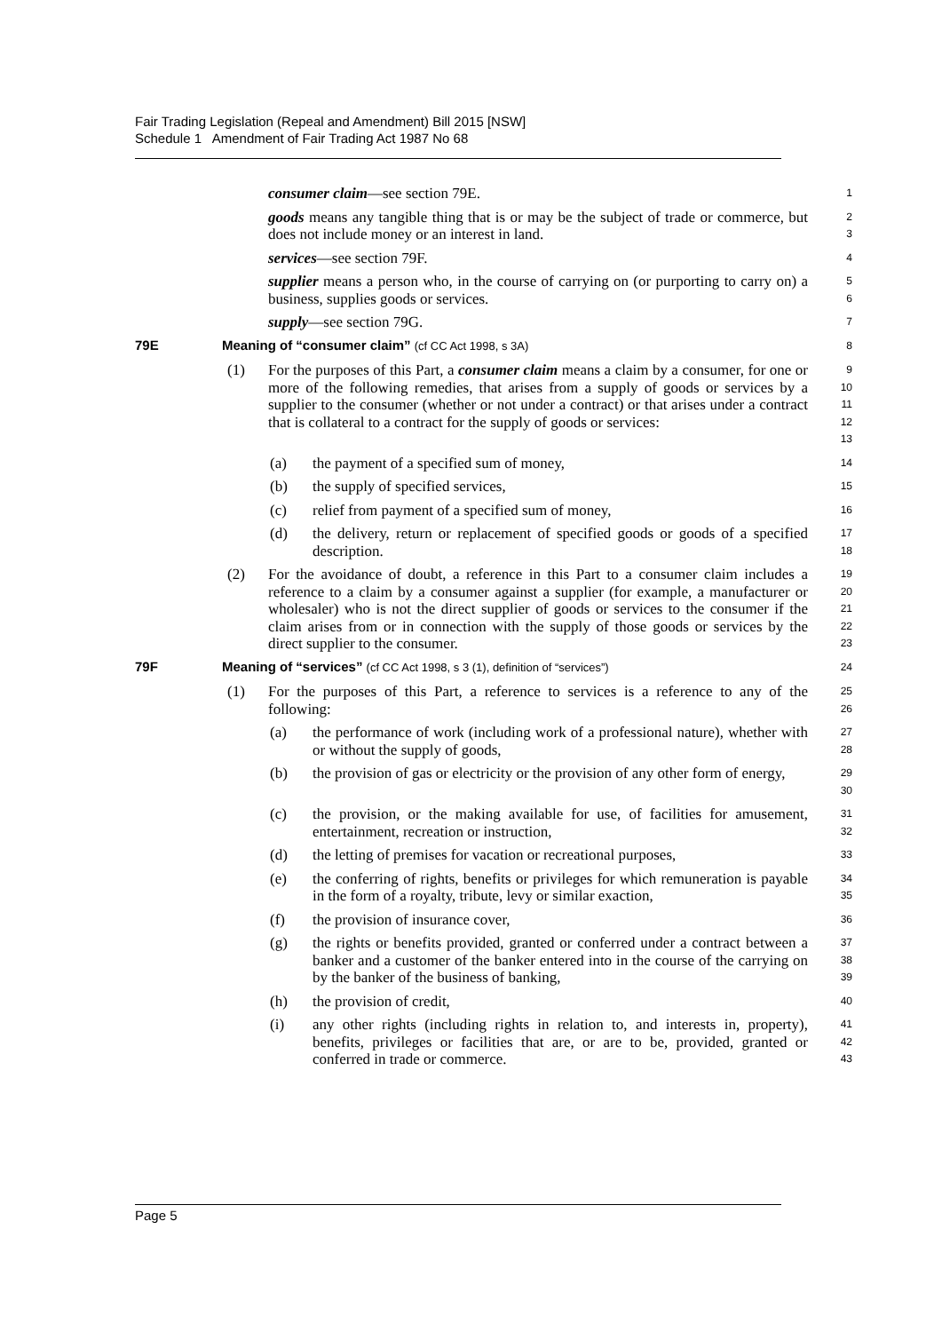Fair Trading Legislation (Repeal and Amendment) Bill 2015 [NSW]
Schedule 1 Amendment of Fair Trading Act 1987 No 68
consumer claim—see section 79E.
1
goods means any tangible thing that is or may be the subject of trade or commerce, but does not include money or an interest in land.
2
3
services—see section 79F.
4
supplier means a person who, in the course of carrying on (or purporting to carry on) a business, supplies goods or services.
5
6
supply—see section 79G.
7
79E Meaning of “consumer claim” (cf CC Act 1998, s 3A) 8
(1) For the purposes of this Part, a consumer claim means a claim by a consumer, for one or more of the following remedies, that arises from a supply of goods or services by a supplier to the consumer (whether or not under a contract) or that arises under a contract that is collateral to a contract for the supply of goods or services:
9
10
11
12
13
(a) the payment of a specified sum of money,
14
(b) the supply of specified services,
15
(c) relief from payment of a specified sum of money,
16
(d) the delivery, return or replacement of specified goods or goods of a specified description.
17
18
(2) For the avoidance of doubt, a reference in this Part to a consumer claim includes a reference to a claim by a consumer against a supplier (for example, a manufacturer or wholesaler) who is not the direct supplier of goods or services to the consumer if the claim arises from or in connection with the supply of those goods or services by the direct supplier to the consumer.
19
20
21
22
23
79F Meaning of “services” (cf CC Act 1998, s 3 (1), definition of “services”) 24
(1) For the purposes of this Part, a reference to services is a reference to any of the following:
25
26
(a) the performance of work (including work of a professional nature), whether with or without the supply of goods,
27
28
(b) the provision of gas or electricity or the provision of any other form of energy,
29
30
(c) the provision, or the making available for use, of facilities for amusement, entertainment, recreation or instruction,
31
32
(d) the letting of premises for vacation or recreational purposes,
33
(e) the conferring of rights, benefits or privileges for which remuneration is payable in the form of a royalty, tribute, levy or similar exaction,
34
35
(f) the provision of insurance cover,
36
(g) the rights or benefits provided, granted or conferred under a contract between a banker and a customer of the banker entered into in the course of the carrying on by the banker of the business of banking,
37
38
39
(h) the provision of credit,
40
(i) any other rights (including rights in relation to, and interests in, property), benefits, privileges or facilities that are, or are to be, provided, granted or conferred in trade or commerce.
41
42
43
Page 5